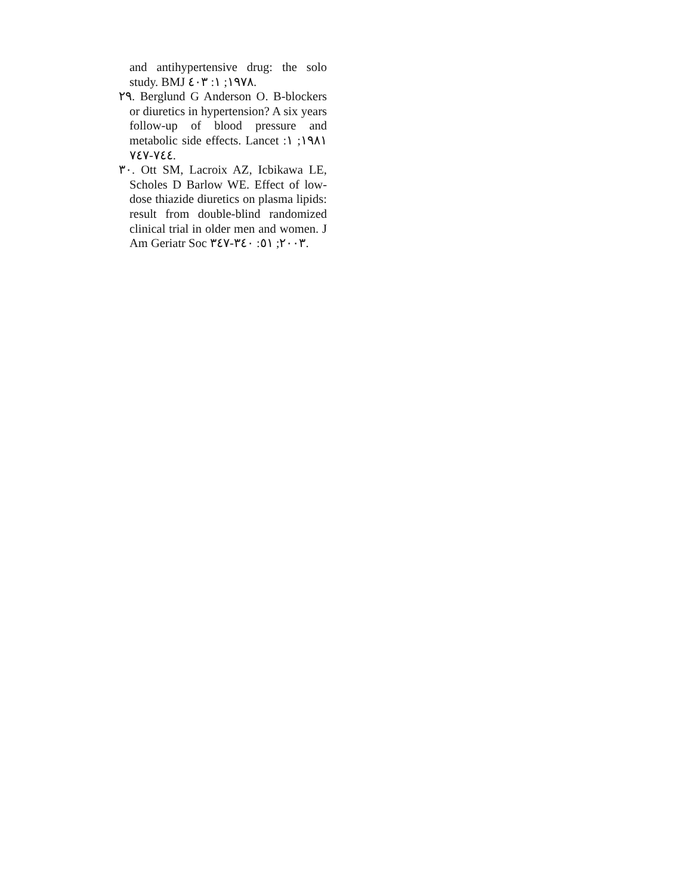and antihypertensive drug: the solo study. BMJ ١٩٧٨; ١: ٤٠٣.
٢٩. Berglund G Anderson O. B-blockers or diuretics in hypertension? A six years follow-up of blood pressure and metabolic side effects. Lancet ١٩٨١; ١: ٧٤٤-٧٤٧.
٣٠. Ott SM, Lacroix AZ, Icbikawa LE, Scholes D Barlow WE. Effect of low-dose thiazide diuretics on plasma lipids: result from double-blind randomized clinical trial in older men and women. J Am Geriatr Soc ٢٠٠٣; ٥١: ٣٤٠-٣٤٧.